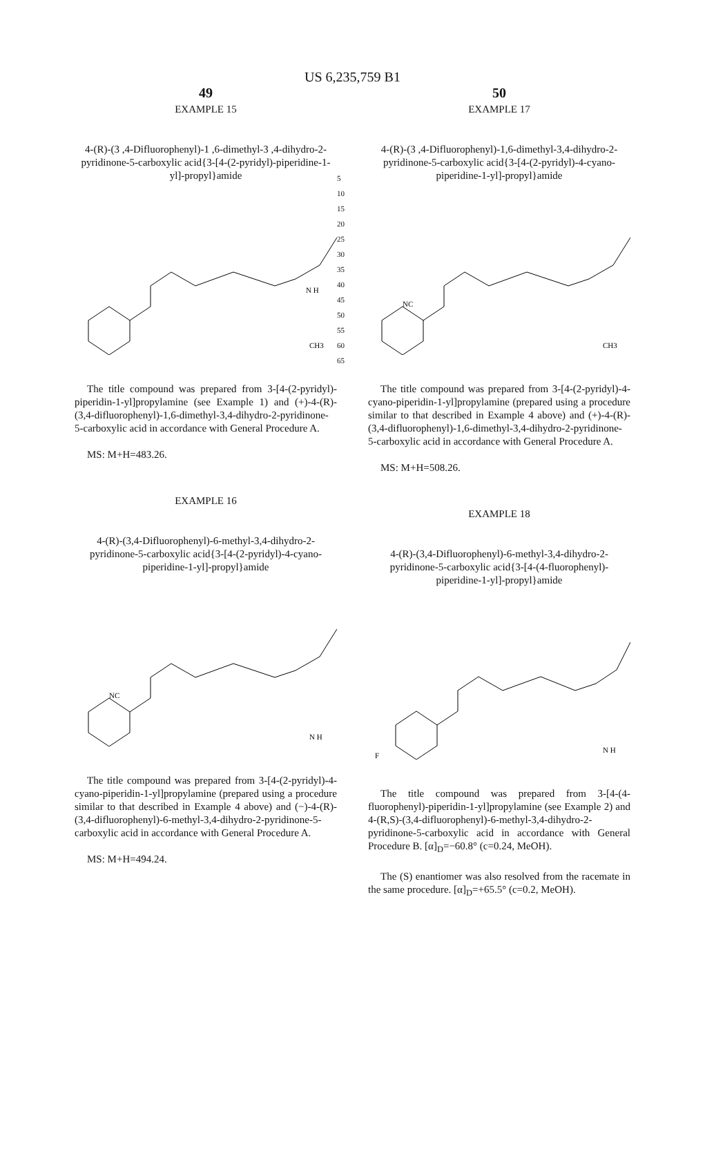US 6,235,759 B1
49
EXAMPLE 15
4-(R)-(3 ,4-Difluorophenyl)-1 ,6-dimethyl-3 ,4-dihydro-2-pyridinone-5-carboxylic acid{3-[4-(2-pyridyl)-piperidine-1-yl]-propyl}amide
N H
CH3
The title compound was prepared from 3-[4-(2-pyridyl)-piperidin-1-yl]propylamine (see Example 1) and (+)-4-(R)-(3,4-difluorophenyl)-1,6-dimethyl-3,4-dihydro-2-pyridinone-5-carboxylic acid in accordance with General Procedure A.
MS: M+H=483.26.
EXAMPLE 16
4-(R)-(3,4-Difluorophenyl)-6-methyl-3,4-dihydro-2-pyridinone-5-carboxylic acid{3-[4-(2-pyridyl)-4-cyano-piperidine-1-yl]-propyl}amide
NC
N H
The title compound was prepared from 3-[4-(2-pyridyl)-4-cyano-piperidin-1-yl]propylamine (prepared using a procedure similar to that described in Example 4 above) and (−)-4-(R)-(3,4-difluorophenyl)-6-methyl-3,4-dihydro-2-pyridinone-5-carboxylic acid in accordance with General Procedure A.
MS: M+H=494.24.
5
10
15
20
25
30
35
40
45
50
55
60
65
50
EXAMPLE 17
4-(R)-(3 ,4-Difluorophenyl)-1,6-dimethyl-3,4-dihydro-2-pyridinone-5-carboxylic acid{3-[4-(2-pyridyl)-4-cyano-piperidine-1-yl]-propyl}amide
NC
CH3
The title compound was prepared from 3-[4-(2-pyridyl)-4-cyano-piperidin-1-yl]propylamine (prepared using a procedure similar to that described in Example 4 above) and (+)-4-(R)-(3,4-difluorophenyl)-1,6-dimethyl-3,4-dihydro-2-pyridinone-5-carboxylic acid in accordance with General Procedure A.
MS: M+H=508.26.
EXAMPLE 18
4-(R)-(3,4-Difluorophenyl)-6-methyl-3,4-dihydro-2-pyridinone-5-carboxylic acid{3-[4-(4-fluorophenyl)-piperidine-1-yl]-propyl}amide
F
N H
The title compound was prepared from 3-[4-(4-fluorophenyl)-piperidin-1-yl]propylamine (see Example 2) and 4-(R,S)-(3,4-difluorophenyl)-6-methyl-3,4-dihydro-2-pyridinone-5-carboxylic acid in accordance with General Procedure B. [α]<sub>D</sub>=−60.8° (c=0.24, MeOH).
The (S) enantiomer was also resolved from the racemate in the same procedure. [α]<sub>D</sub>=+65.5° (c=0.2, MeOH).